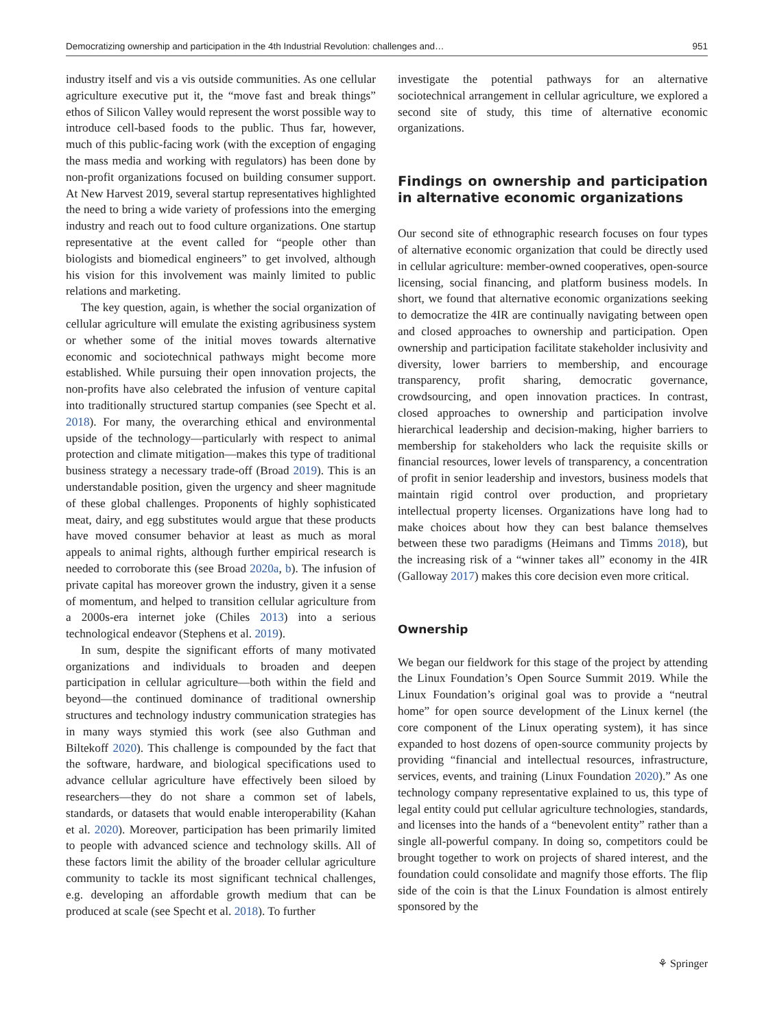Democratizing ownership and participation in the 4th Industrial Revolution: challenges and… 951
industry itself and vis a vis outside communities. As one cellular agriculture executive put it, the “move fast and break things” ethos of Silicon Valley would represent the worst possible way to introduce cell-based foods to the public. Thus far, however, much of this public-facing work (with the exception of engaging the mass media and working with regulators) has been done by non-profit organizations focused on building consumer support. At New Harvest 2019, several startup representatives highlighted the need to bring a wide variety of professions into the emerging industry and reach out to food culture organizations. One startup representative at the event called for “people other than biologists and biomedical engineers” to get involved, although his vision for this involvement was mainly limited to public relations and marketing.
The key question, again, is whether the social organization of cellular agriculture will emulate the existing agribusiness system or whether some of the initial moves towards alternative economic and sociotechnical pathways might become more established. While pursuing their open innovation projects, the non-profits have also celebrated the infusion of venture capital into traditionally structured startup companies (see Specht et al. 2018). For many, the overarching ethical and environmental upside of the technology—particularly with respect to animal protection and climate mitigation—makes this type of traditional business strategy a necessary trade-off (Broad 2019). This is an understandable position, given the urgency and sheer magnitude of these global challenges. Proponents of highly sophisticated meat, dairy, and egg substitutes would argue that these products have moved consumer behavior at least as much as moral appeals to animal rights, although further empirical research is needed to corroborate this (see Broad 2020a, b). The infusion of private capital has moreover grown the industry, given it a sense of momentum, and helped to transition cellular agriculture from a 2000s-era internet joke (Chiles 2013) into a serious technological endeavor (Stephens et al. 2019).
In sum, despite the significant efforts of many motivated organizations and individuals to broaden and deepen participation in cellular agriculture—both within the field and beyond—the continued dominance of traditional ownership structures and technology industry communication strategies has in many ways stymied this work (see also Guthman and Biltekoff 2020). This challenge is compounded by the fact that the software, hardware, and biological specifications used to advance cellular agriculture have effectively been siloed by researchers—they do not share a common set of labels, standards, or datasets that would enable interoperability (Kahan et al. 2020). Moreover, participation has been primarily limited to people with advanced science and technology skills. All of these factors limit the ability of the broader cellular agriculture community to tackle its most significant technical challenges, e.g. developing an affordable growth medium that can be produced at scale (see Specht et al. 2018). To further
investigate the potential pathways for an alternative sociotechnical arrangement in cellular agriculture, we explored a second site of study, this time of alternative economic organizations.
Findings on ownership and participation in alternative economic organizations
Our second site of ethnographic research focuses on four types of alternative economic organization that could be directly used in cellular agriculture: member-owned cooperatives, open-source licensing, social financing, and platform business models. In short, we found that alternative economic organizations seeking to democratize the 4IR are continually navigating between open and closed approaches to ownership and participation. Open ownership and participation facilitate stakeholder inclusivity and diversity, lower barriers to membership, and encourage transparency, profit sharing, democratic governance, crowdsourcing, and open innovation practices. In contrast, closed approaches to ownership and participation involve hierarchical leadership and decision-making, higher barriers to membership for stakeholders who lack the requisite skills or financial resources, lower levels of transparency, a concentration of profit in senior leadership and investors, business models that maintain rigid control over production, and proprietary intellectual property licenses. Organizations have long had to make choices about how they can best balance themselves between these two paradigms (Heimans and Timms 2018), but the increasing risk of a “winner takes all” economy in the 4IR (Galloway 2017) makes this core decision even more critical.
Ownership
We began our fieldwork for this stage of the project by attending the Linux Foundation’s Open Source Summit 2019. While the Linux Foundation’s original goal was to provide a “neutral home” for open source development of the Linux kernel (the core component of the Linux operating system), it has since expanded to host dozens of open-source community projects by providing “financial and intellectual resources, infrastructure, services, events, and training (Linux Foundation 2020).” As one technology company representative explained to us, this type of legal entity could put cellular agriculture technologies, standards, and licenses into the hands of a “benevolent entity” rather than a single all-powerful company. In doing so, competitors could be brought together to work on projects of shared interest, and the foundation could consolidate and magnify those efforts. The flip side of the coin is that the Linux Foundation is almost entirely sponsored by the
⚘ Springer